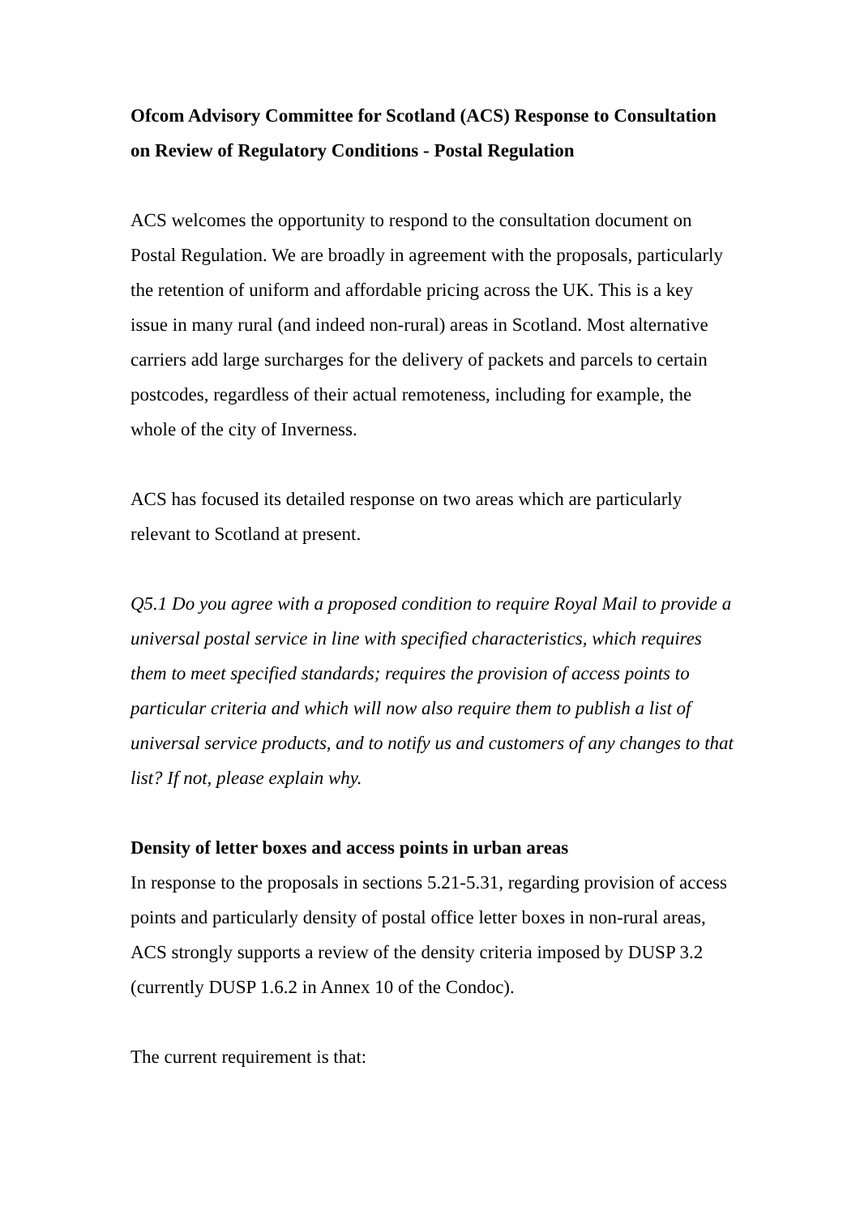Ofcom Advisory Committee for Scotland (ACS) Response to Consultation on Review of Regulatory Conditions - Postal Regulation
ACS welcomes the opportunity to respond to the consultation document on Postal Regulation. We are broadly in agreement with the proposals, particularly the retention of uniform and affordable pricing across the UK. This is a key issue in many rural (and indeed non-rural) areas in Scotland. Most alternative carriers add large surcharges for the delivery of packets and parcels to certain postcodes, regardless of their actual remoteness, including for example, the whole of the city of Inverness.
ACS has focused its detailed response on two areas which are particularly relevant to Scotland at present.
Q5.1 Do you agree with a proposed condition to require Royal Mail to provide a universal postal service in line with specified characteristics, which requires them to meet specified standards; requires the provision of access points to particular criteria and which will now also require them to publish a list of universal service products, and to notify us and customers of any changes to that list? If not, please explain why.
Density of letter boxes and access points in urban areas
In response to the proposals in sections 5.21-5.31, regarding provision of access points and particularly density of postal office letter boxes in non-rural areas, ACS strongly supports a review of the density criteria imposed by DUSP 3.2 (currently DUSP 1.6.2 in Annex 10 of the Condoc).
The current requirement is that: